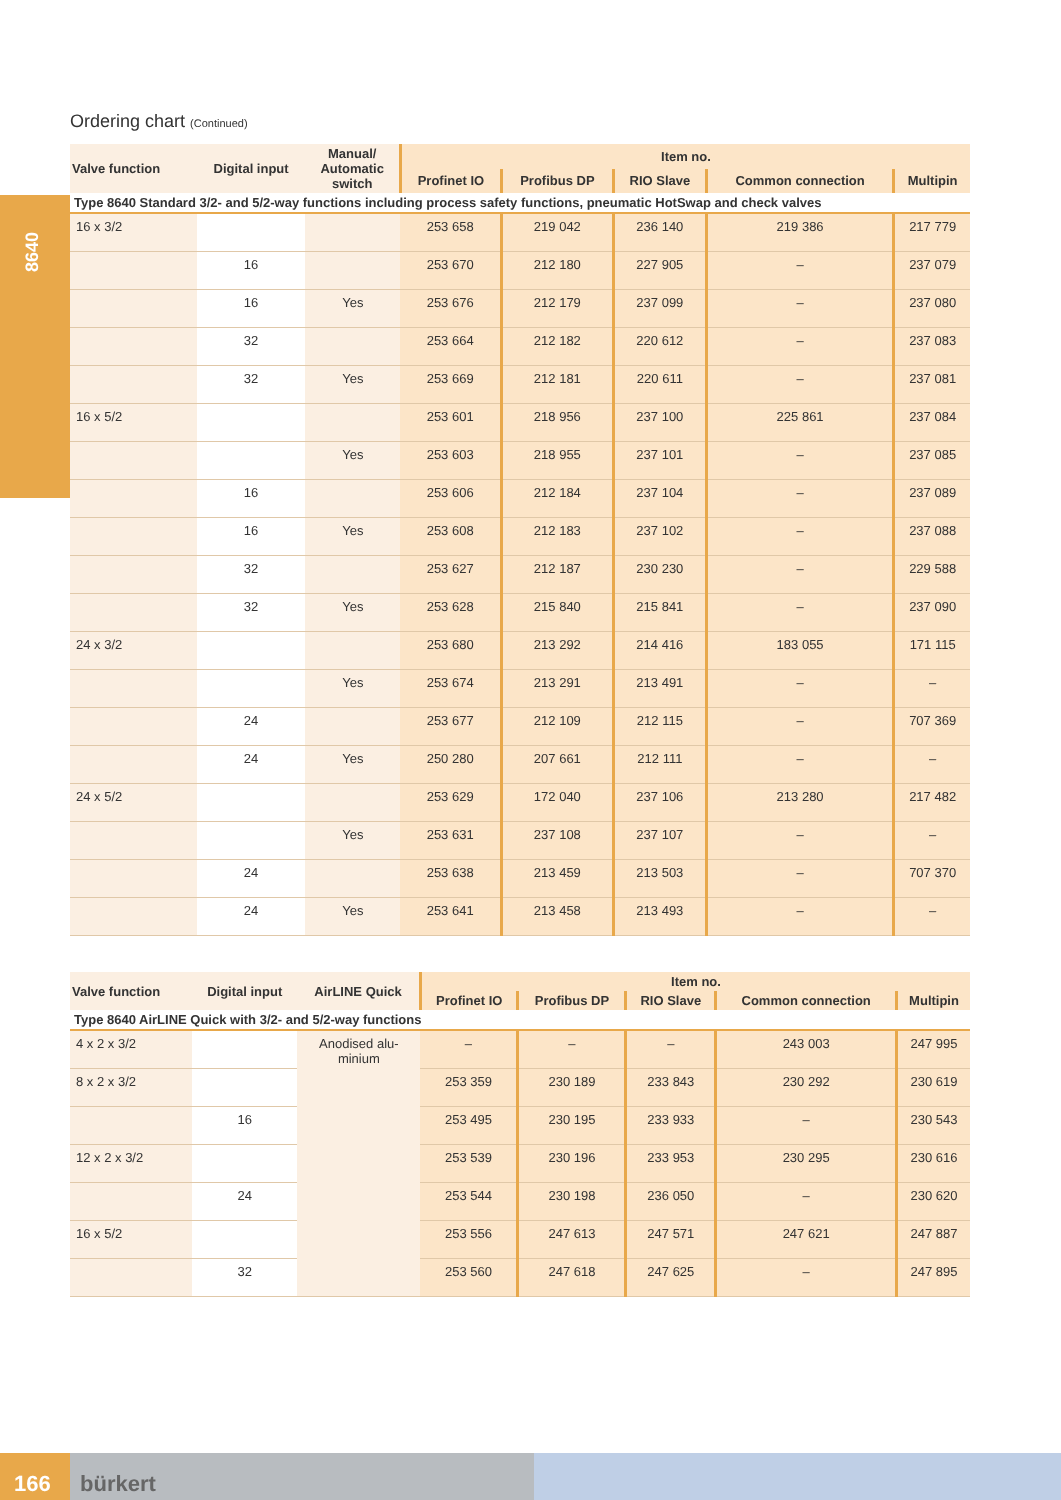8640
Ordering chart (Continued)
| Valve function | Digital input | Manual/ Automatic switch | Item no. | | | | |
| --- | --- | --- | --- | --- | --- | --- | --- |
| | | | Profinet IO | Profibus DP | RIO Slave | Common connection | Multipin |
| Type 8640 Standard 3/2- and 5/2-way functions including process safety functions, pneumatic HotSwap and check valves | | | | | | | |
| 16 x 3/2 | | | 253 658 | 219 042 | 236 140 | 219 386 | 217 779 |
| | 16 | | 253 670 | 212 180 | 227 905 | – | 237 079 |
| | 16 | Yes | 253 676 | 212 179 | 237 099 | – | 237 080 |
| | 32 | | 253 664 | 212 182 | 220 612 | – | 237 083 |
| | 32 | Yes | 253 669 | 212 181 | 220 611 | – | 237 081 |
| 16 x 5/2 | | | 253 601 | 218 956 | 237 100 | 225 861 | 237 084 |
| | | Yes | 253 603 | 218 955 | 237 101 | – | 237 085 |
| | 16 | | 253 606 | 212 184 | 237 104 | – | 237 089 |
| | 16 | Yes | 253 608 | 212 183 | 237 102 | – | 237 088 |
| | 32 | | 253 627 | 212 187 | 230 230 | – | 229 588 |
| | 32 | Yes | 253 628 | 215 840 | 215 841 | – | 237 090 |
| 24 x 3/2 | | | 253 680 | 213 292 | 214 416 | 183 055 | 171 115 |
| | | Yes | 253 674 | 213 291 | 213 491 | – | – |
| | 24 | | 253 677 | 212 109 | 212 115 | – | 707 369 |
| | 24 | Yes | 250 280 | 207 661 | 212 111 | – | – |
| 24 x 5/2 | | | 253 629 | 172 040 | 237 106 | 213 280 | 217 482 |
| | | Yes | 253 631 | 237 108 | 237 107 | – | – |
| | 24 | | 253 638 | 213 459 | 213 503 | – | 707 370 |
| | 24 | Yes | 253 641 | 213 458 | 213 493 | – | – |
| Valve function | Digital input | AirLINE Quick | Item no. | | | | |
| --- | --- | --- | --- | --- | --- | --- | --- |
| | | | Profinet IO | Profibus DP | RIO Slave | Common connection | Multipin |
| Type 8640 AirLINE Quick with 3/2- and 5/2-way functions | | | | | | | |
| 4 x 2 x 3/2 | | Anodised alu- minium | – | – | – | 243 003 | 247 995 |
| 8 x 2 x 3/2 | | | 253 359 | 230 189 | 233 843 | 230 292 | 230 619 |
| | 16 | | 253 495 | 230 195 | 233 933 | – | 230 543 |
| 12 x 2 x 3/2 | | | 253 539 | 230 196 | 233 953 | 230 295 | 230 616 |
| | 24 | | 253 544 | 230 198 | 236 050 | – | 230 620 |
| 16 x 5/2 | | | 253 556 | 247 613 | 247 571 | 247 621 | 247 887 |
| | 32 | | 253 560 | 247 618 | 247 625 | – | 247 895 |
166
bürkert